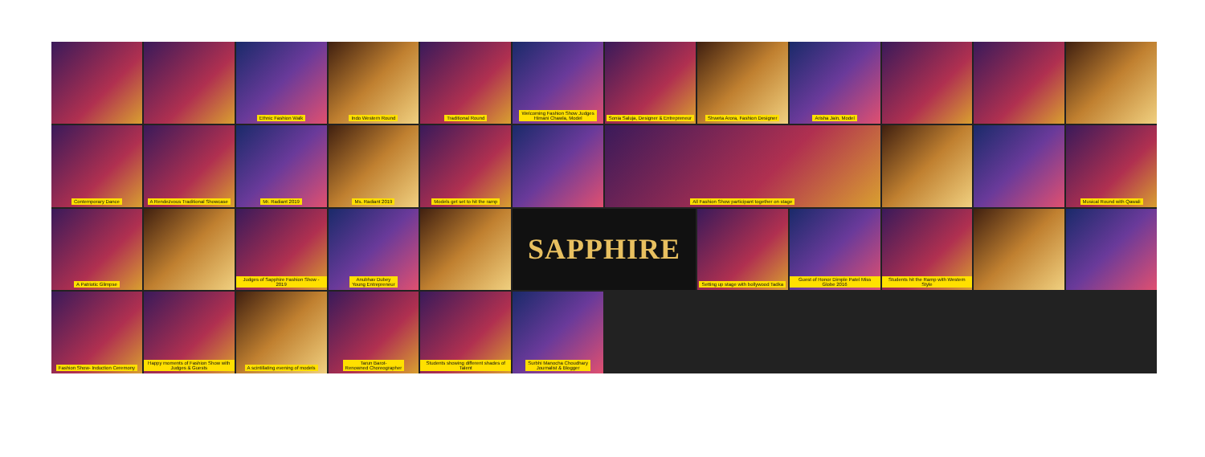Ethnic Fashion Walk
Indo Western Round
Traditional Round
Welcoming Fashion Show Judges
Himani Chawla, Model
Sonia Saluja, Designer & Entrepreneur
Shweta Arora, Fashion Designer
Arisha Jain, Model
Contemporary Dance
A Rendezvous Traditional Showcase
Mr. Radiant 2019
Ms. Radiant 2019
Models get set to hit the ramp
All Fashion Show participant together on stage
Musical Round with Qawali
A Patriotic Glimpse
SAPPHIRE
Judges of Sapphire Fashion Show - 2019
Anubhav Dubey
Young Entrepreneur
Setting up stage with bollywood Tadka
Guest of Honor Dimple Patel Miss Globe 2016
Students hit the Ramp with Western Style
Fashion Show- Induction Ceremony
Happy moments of Fashion Show with Judges & Guests
A scintillating evening of models
Tarun Barot-
Renowned Choreographer
Students showing different shades of Talent
Surbhi Manocha Choudhary
Journalist & Blogger